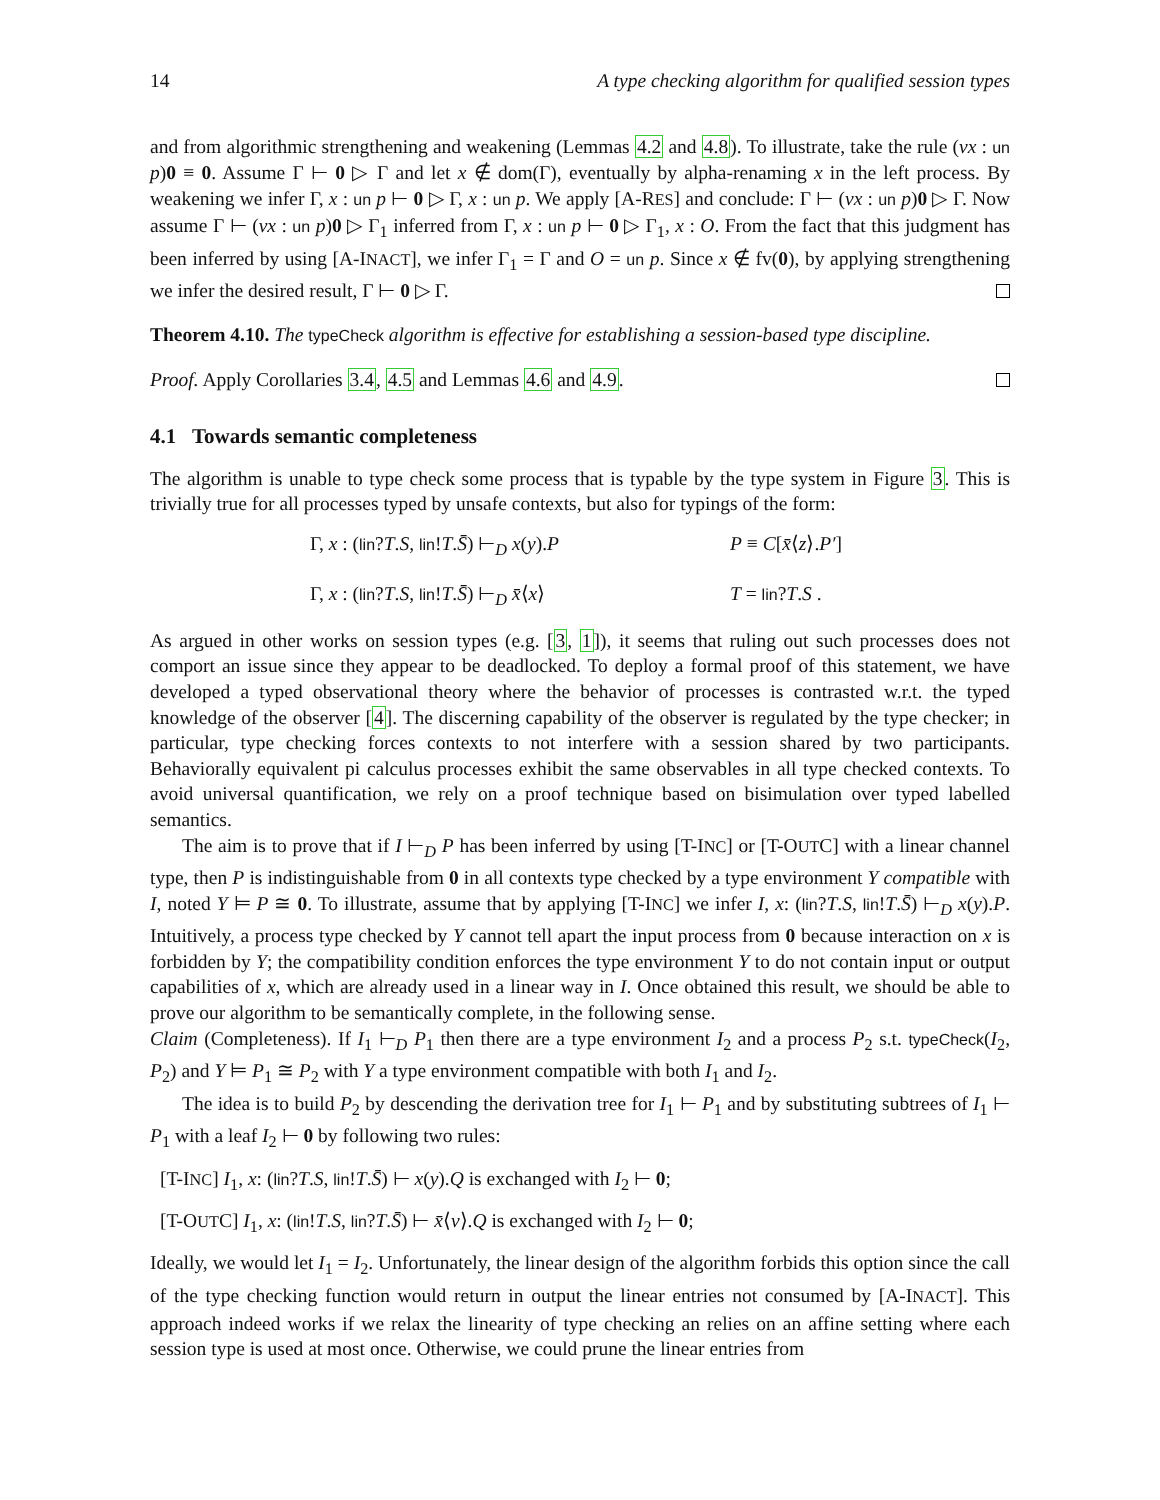14 A type checking algorithm for qualified session types
and from algorithmic strengthening and weakening (Lemmas 4.2 and 4.8). To illustrate, take the rule (νx : un p)0 ≡ 0. Assume Γ ⊢ 0 ▷ Γ and let x ∉ dom(Γ), eventually by alpha-renaming x in the left process. By weakening we infer Γ, x : un p ⊢ 0 ▷ Γ, x : un p. We apply [A-RES] and conclude: Γ ⊢ (νx : un p)0 ▷ Γ. Now assume Γ ⊢ (νx : un p)0 ▷ Γ<sub>1</sub> inferred from Γ, x : un p ⊢ 0 ▷ Γ<sub>1</sub>, x : O. From the fact that this judgment has been inferred by using [A-INACT], we infer Γ<sub>1</sub> = Γ and O = un p. Since x ∉ fv(0), by applying strengthening we infer the desired result, Γ ⊢ 0 ▷ Γ.
Theorem 4.10. The typeCheck algorithm is effective for establishing a session-based type discipline.
Proof. Apply Corollaries 3.4, 4.5 and Lemmas 4.6 and 4.9.
4.1 Towards semantic completeness
The algorithm is unable to type check some process that is typable by the type system in Figure 3. This is trivially true for all processes typed by unsafe contexts, but also for typings of the form:
Γ, x : (lin?T.S, lin!T.S̄) ⊢<sub>D</sub> x(y).P
P ≡ C[x̄⟨z⟩.P′]
Γ, x : (lin?T.S, lin!T.S̄) ⊢<sub>D</sub> x̄⟨x⟩
T = lin?T.S .
As argued in other works on session types (e.g. [3, 1]), it seems that ruling out such processes does not comport an issue since they appear to be deadlocked. To deploy a formal proof of this statement, we have developed a typed observational theory where the behavior of processes is contrasted w.r.t. the typed knowledge of the observer [4]. The discerning capability of the observer is regulated by the type checker; in particular, type checking forces contexts to not interfere with a session shared by two participants. Behaviorally equivalent pi calculus processes exhibit the same observables in all type checked contexts. To avoid universal quantification, we rely on a proof technique based on bisimulation over typed labelled semantics.
The aim is to prove that if I ⊢<sub>D</sub> P has been inferred by using [T-INC] or [T-OUTC] with a linear channel type, then P is indistinguishable from 0 in all contexts type checked by a type environment Y compatible with I, noted Y ⊨ P ≅ 0. To illustrate, assume that by applying [T-INC] we infer I, x: (lin?T.S, lin!T.S̄) ⊢<sub>D</sub> x(y).P. Intuitively, a process type checked by Y cannot tell apart the input process from 0 because interaction on x is forbidden by Y; the compatibility condition enforces the type environment Y to do not contain input or output capabilities of x, which are already used in a linear way in I. Once obtained this result, we should be able to prove our algorithm to be semantically complete, in the following sense.
Claim (Completeness). If I<sub>1</sub> ⊢<sub>D</sub> P<sub>1</sub> then there are a type environment I<sub>2</sub> and a process P<sub>2</sub> s.t. typeCheck(I<sub>2</sub>, P<sub>2</sub>) and Y ⊨ P<sub>1</sub> ≅ P<sub>2</sub> with Y a type environment compatible with both I<sub>1</sub> and I<sub>2</sub>.
The idea is to build P<sub>2</sub> by descending the derivation tree for I<sub>1</sub> ⊢ P<sub>1</sub> and by substituting subtrees of I<sub>1</sub> ⊢ P<sub>1</sub> with a leaf I<sub>2</sub> ⊢ 0 by following two rules:
[T-INC] I<sub>1</sub>, x: (lin?T.S, lin!T.S̄) ⊢ x(y).Q is exchanged with I<sub>2</sub> ⊢ 0;
[T-OUTC] I<sub>1</sub>, x: (lin!T.S, lin?T.S̄) ⊢ x̄⟨v⟩.Q is exchanged with I<sub>2</sub> ⊢ 0;
Ideally, we would let I<sub>1</sub> = I<sub>2</sub>. Unfortunately, the linear design of the algorithm forbids this option since the call of the type checking function would return in output the linear entries not consumed by [A-INACT]. This approach indeed works if we relax the linearity of type checking an relies on an affine setting where each session type is used at most once. Otherwise, we could prune the linear entries from